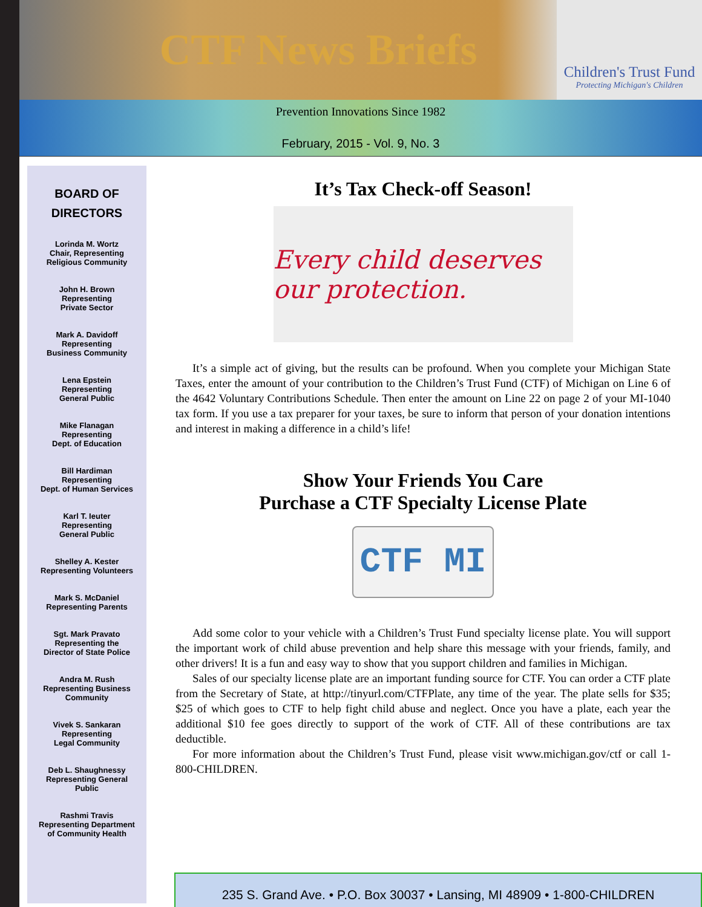CTF News Briefs
Children's Trust Fund
Protecting Michigan's Children
Prevention Innovations Since 1982
February, 2015 - Vol. 9, No. 3
BOARD OF
DIRECTORS
Lorinda M. Wortz
Chair, Representing
Religious Community
John H. Brown
Representing
Private Sector
Mark A. Davidoff
Representing
Business Community
Lena Epstein
Representing
General Public
Mike Flanagan
Representing
Dept. of Education
Bill Hardiman
Representing
Dept. of Human Services
Karl T. Ieuter
Representing
General Public
Shelley A. Kester
Representing Volunteers
Mark S. McDaniel
Representing Parents
Sgt. Mark Pravato
Representing the
Director of State Police
Andra M. Rush
Representing Business
Community
Vivek S. Sankaran
Representing
Legal Community
Deb L. Shaughnessy
Representing General
Public
Rashmi Travis
Representing Department
of Community Health
It’s Tax Check-off Season!
Every child deserves our protection.
It’s a simple act of giving, but the results can be profound. When you complete your Michigan State Taxes, enter the amount of your contribution to the Children’s Trust Fund (CTF) of Michigan on Line 6 of the 4642 Voluntary Contributions Schedule. Then enter the amount on Line 22 on page 2 of your MI-1040 tax form. If you use a tax preparer for your taxes, be sure to inform that person of your donation intentions and interest in making a difference in a child’s life!
Show Your Friends You Care
Purchase a CTF Specialty License Plate
CTF MI
Add some color to your vehicle with a Children’s Trust Fund specialty license plate. You will support the important work of child abuse prevention and help share this message with your friends, family, and other drivers! It is a fun and easy way to show that you support children and families in Michigan.
Sales of our specialty license plate are an important funding source for CTF. You can order a CTF plate from the Secretary of State, at http://tinyurl.com/CTFPlate, any time of the year. The plate sells for $35; $25 of which goes to CTF to help fight child abuse and neglect. Once you have a plate, each year the additional $10 fee goes directly to support of the work of CTF. All of these contributions are tax deductible.
For more information about the Children’s Trust Fund, please visit www.michigan.gov/ctf or call 1-800-CHILDREN.
235 S. Grand Ave. • P.O. Box 30037 • Lansing, MI 48909 • 1-800-CHILDREN